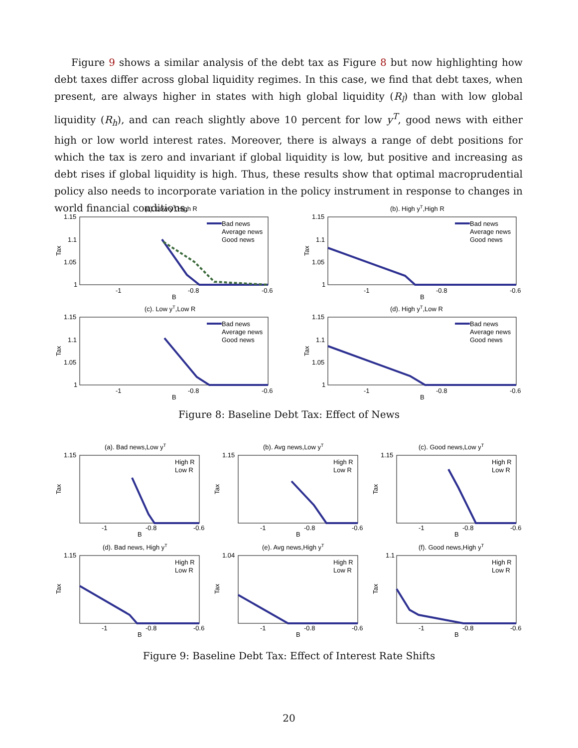Figure 9 shows a similar analysis of the debt tax as Figure 8 but now highlighting how debt taxes differ across global liquidity regimes. In this case, we find that debt taxes, when present, are always higher in states with high global liquidity (R<sub>l</sub>) than with low global liquidity (R<sub>h</sub>), and can reach slightly above 10 percent for low y<sup>T</sup>, good news with either high or low world interest rates. Moreover, there is always a range of debt positions for which the tax is zero and invariant if global liquidity is low, but positive and increasing as debt rises if global liquidity is high. Thus, these results show that optimal macroprudential policy also needs to incorporate variation in the policy instrument in response to changes in world financial conditions.
(a). Low yT,High R
1.15
1.1
1.05
1
-1
-0.8
-0.6
B
Tax
Bad news
Average news
Good news
(b). High yT,High R
1.15
1.1
1.05
1
-1
-0.8
-0.6
B
Tax
Bad news
Average news
Good news
(c). Low yT,Low R
1.15
1.1
1.05
1
-1
-0.8
-0.6
B
Tax
Bad news
Average news
Good news
(d). High yT,Low R
1.15
1.1
1.05
1
-1
-0.8
-0.6
B
Tax
Bad news
Average news
Good news
Figure 8: Baseline Debt Tax: Effect of News
(a). Bad news,Low yT
(b). Avg news,Low yT
(c). Good news,Low yT
(d). Bad news, High yT
(e). Avg news,High yT
(f). Good news,High yT
1.15
1.15
1.15
1.15
1.04
1.1
Tax
Tax
Tax
Tax
Tax
Tax
-1
-0.8
-0.6
B
-1
-0.8
-0.6
B
-1
-0.8
-0.6
B
-1
-0.8
-0.6
B
-1
-0.8
-0.6
B
-1
-0.8
-0.6
B
High R
Low R
High R
Low R
High R
Low R
High R
Low R
High R
Low R
High R
Low R
Figure 9: Baseline Debt Tax: Effect of Interest Rate Shifts
20